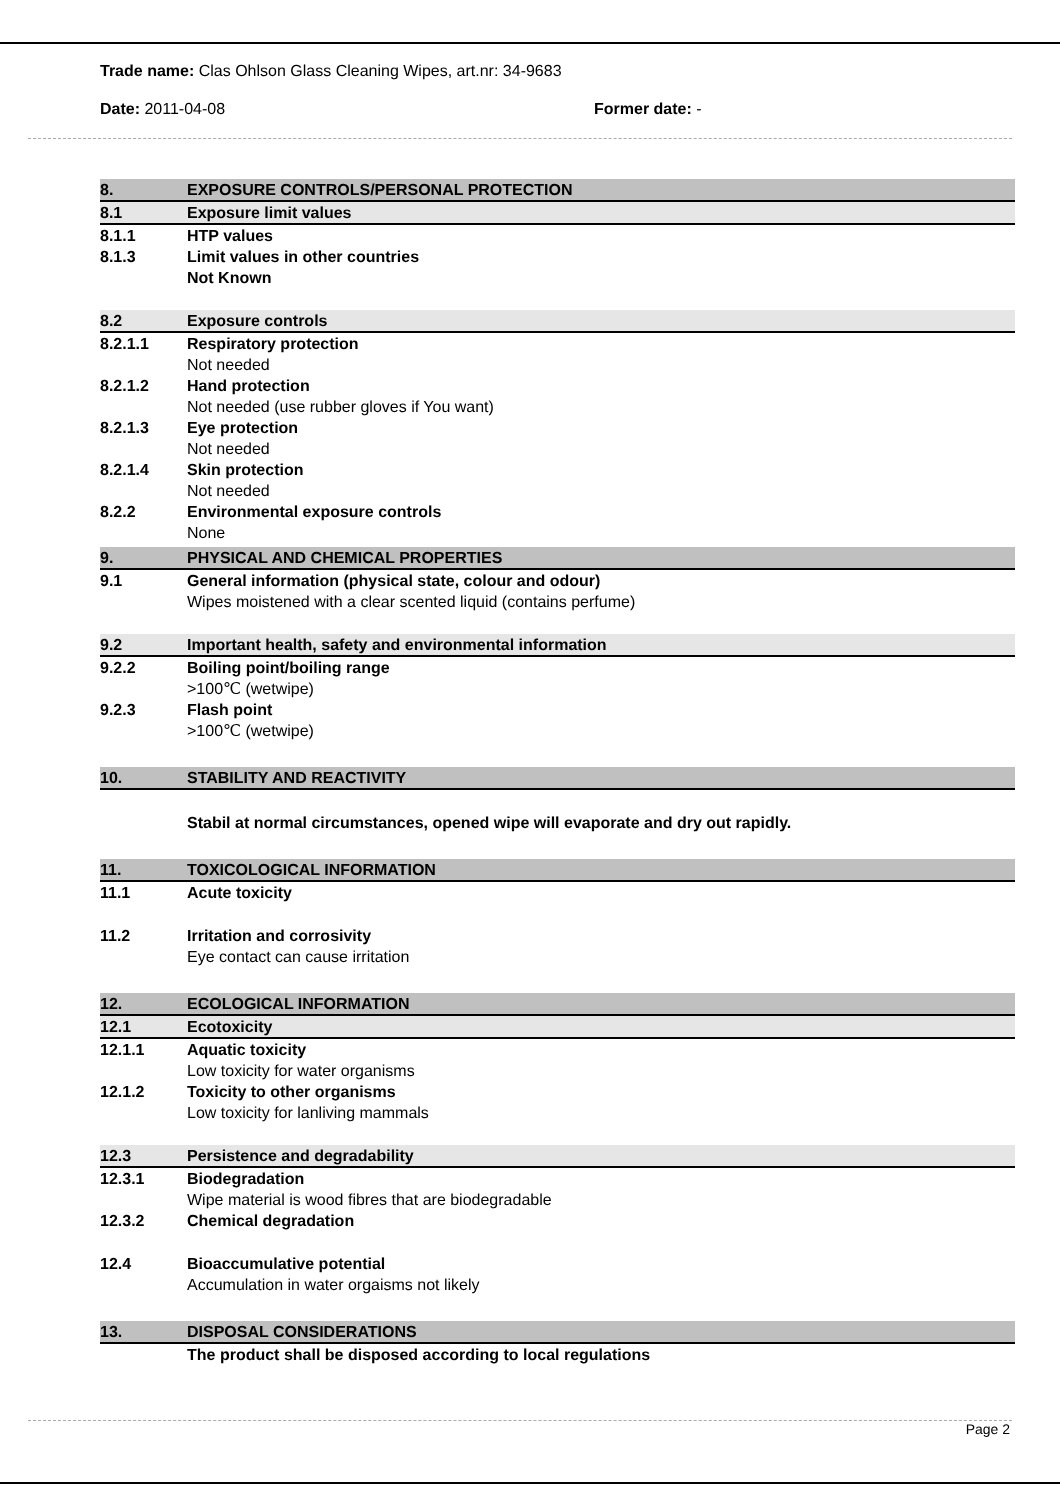Trade name: Clas Ohlson Glass Cleaning Wipes, art.nr: 34-9683
Date: 2011-04-08 Former date: -
8. EXPOSURE CONTROLS/PERSONAL PROTECTION
8.1 Exposure limit values
8.1.1 HTP values
8.1.3 Limit values in other countries
Not Known
8.2 Exposure controls
8.2.1.1 Respiratory protection
Not needed
8.2.1.2 Hand protection
Not needed (use rubber gloves if You want)
8.2.1.3 Eye protection
Not needed
8.2.1.4 Skin protection
Not needed
8.2.2 Environmental exposure controls
None
9. PHYSICAL AND CHEMICAL PROPERTIES
9.1 General information (physical state, colour and odour)
Wipes moistened with a clear scented liquid (contains perfume)
9.2 Important health, safety and environmental information
9.2.2 Boiling point/boiling range
>100℃ (wetwipe)
9.2.3 Flash point
>100℃ (wetwipe)
10. STABILITY AND REACTIVITY
Stabil at normal circumstances, opened wipe will evaporate and dry out rapidly.
11. TOXICOLOGICAL INFORMATION
11.1 Acute toxicity
11.2 Irritation and corrosivity
Eye contact can cause irritation
12. ECOLOGICAL INFORMATION
12.1 Ecotoxicity
12.1.1 Aquatic toxicity
Low toxicity for water organisms
12.1.2 Toxicity to other organisms
Low toxicity for lanliving mammals
12.3 Persistence and degradability
12.3.1 Biodegradation
Wipe material is wood fibres that are biodegradable
12.3.2 Chemical degradation
12.4 Bioaccumulative potential
Accumulation in water orgaisms not likely
13. DISPOSAL CONSIDERATIONS
The product shall be disposed according to local regulations
Page 2